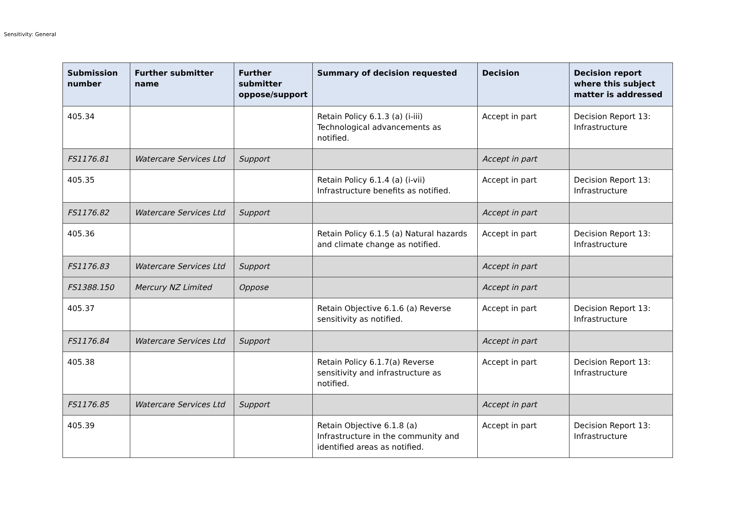Sensitivity: General
| Submission number | Further submitter name | Further submitter oppose/support | Summary of decision requested | Decision | Decision report where this subject matter is addressed |
| --- | --- | --- | --- | --- | --- |
| 405.34 | | | Retain Policy 6.1.3 (a) (i-iii) Technological advancements as notified. | Accept in part | Decision Report 13: Infrastructure |
| FS1176.81 | Watercare Services Ltd | Support | | Accept in part | |
| 405.35 | | | Retain Policy 6.1.4 (a) (i-vii) Infrastructure benefits as notified. | Accept in part | Decision Report 13: Infrastructure |
| FS1176.82 | Watercare Services Ltd | Support | | Accept in part | |
| 405.36 | | | Retain Policy 6.1.5 (a) Natural hazards and climate change as notified. | Accept in part | Decision Report 13: Infrastructure |
| FS1176.83 | Watercare Services Ltd | Support | | Accept in part | |
| FS1388.150 | Mercury NZ Limited | Oppose | | Accept in part | |
| 405.37 | | | Retain Objective 6.1.6 (a) Reverse sensitivity as notified. | Accept in part | Decision Report 13: Infrastructure |
| FS1176.84 | Watercare Services Ltd | Support | | Accept in part | |
| 405.38 | | | Retain Policy 6.1.7(a) Reverse sensitivity and infrastructure as notified. | Accept in part | Decision Report 13: Infrastructure |
| FS1176.85 | Watercare Services Ltd | Support | | Accept in part | |
| 405.39 | | | Retain Objective 6.1.8 (a) Infrastructure in the community and identified areas as notified. | Accept in part | Decision Report 13: Infrastructure |